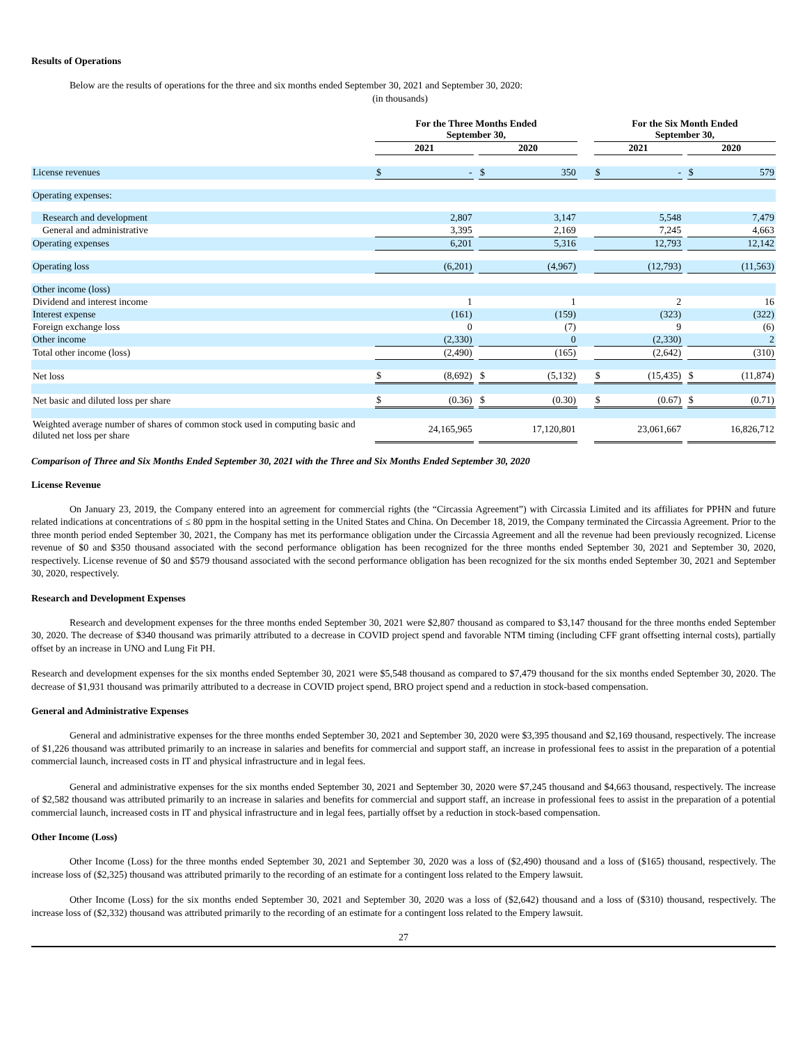Results of Operations
Below are the results of operations for the three and six months ended September 30, 2021 and September 30, 2020:
(in thousands)
| | For the Three Months Ended September 30, | | | | | | For the Six Month Ended September 30, | | | | |
| | 2021 | | | 2020 | | | 2021 | | | 2020 | |
| License revenues | $ | - | | $ | 350 | | $ | - | | $ | 579 |
| Operating expenses: | | | | | | | | | | | |
| Research and development | | 2,807 | | | 3,147 | | | 5,548 | | | 7,479 |
| General and administrative | | 3,395 | | | 2,169 | | | 7,245 | | | 4,663 |
| Operating expenses | | 6,201 | | | 5,316 | | | 12,793 | | | 12,142 |
| Operating loss | | (6,201) | | | (4,967) | | | (12,793) | | | (11,563) |
| Other income (loss) | | | | | | | | | | | |
| Dividend and interest income | | 1 | | | 1 | | | 2 | | | 16 |
| Interest expense | | (161) | | | (159) | | | (323) | | | (322) |
| Foreign exchange loss | | 0 | | | (7) | | | 9 | | | (6) |
| Other income | | (2,330) | | | 0 | | | (2,330) | | | 2 |
| Total other income (loss) | | (2,490) | | | (165) | | | (2,642) | | | (310) |
| Net loss | $ | (8,692) | | $ | (5,132) | | $ | (15,435) | | $ | (11,874) |
| Net basic and diluted loss per share | $ | (0.36) | | $ | (0.30) | | $ | (0.67) | | $ | (0.71) |
| Weighted average number of shares of common stock used in computing basic and diluted net loss per share | | 24,165,965 | | | 17,120,801 | | | 23,061,667 | | | 16,826,712 |
Comparison of Three and Six Months Ended September 30, 2021 with the Three and Six Months Ended September 30, 2020
License Revenue
On January 23, 2019, the Company entered into an agreement for commercial rights (the “Circassia Agreement”) with Circassia Limited and its affiliates for PPHN and future related indications at concentrations of ≤ 80 ppm in the hospital setting in the United States and China. On December 18, 2019, the Company terminated the Circassia Agreement. Prior to the three month period ended September 30, 2021, the Company has met its performance obligation under the Circassia Agreement and all the revenue had been previously recognized. License revenue of $0 and $350 thousand associated with the second performance obligation has been recognized for the three months ended September 30, 2021 and September 30, 2020, respectively. License revenue of $0 and $579 thousand associated with the second performance obligation has been recognized for the six months ended September 30, 2021 and September 30, 2020, respectively.
Research and Development Expenses
Research and development expenses for the three months ended September 30, 2021 were $2,807 thousand as compared to $3,147 thousand for the three months ended September 30, 2020. The decrease of $340 thousand was primarily attributed to a decrease in COVID project spend and favorable NTM timing (including CFF grant offsetting internal costs), partially offset by an increase in UNO and Lung Fit PH.
Research and development expenses for the six months ended September 30, 2021 were $5,548 thousand as compared to $7,479 thousand for the six months ended September 30, 2020. The decrease of $1,931 thousand was primarily attributed to a decrease in COVID project spend, BRO project spend and a reduction in stock-based compensation.
General and Administrative Expenses
General and administrative expenses for the three months ended September 30, 2021 and September 30, 2020 were $3,395 thousand and $2,169 thousand, respectively. The increase of $1,226 thousand was attributed primarily to an increase in salaries and benefits for commercial and support staff, an increase in professional fees to assist in the preparation of a potential commercial launch, increased costs in IT and physical infrastructure and in legal fees.
General and administrative expenses for the six months ended September 30, 2021 and September 30, 2020 were $7,245 thousand and $4,663 thousand, respectively. The increase of $2,582 thousand was attributed primarily to an increase in salaries and benefits for commercial and support staff, an increase in professional fees to assist in the preparation of a potential commercial launch, increased costs in IT and physical infrastructure and in legal fees, partially offset by a reduction in stock-based compensation.
Other Income (Loss)
Other Income (Loss) for the three months ended September 30, 2021 and September 30, 2020 was a loss of ($2,490) thousand and a loss of ($165) thousand, respectively. The increase loss of ($2,325) thousand was attributed primarily to the recording of an estimate for a contingent loss related to the Empery lawsuit.
Other Income (Loss) for the six months ended September 30, 2021 and September 30, 2020 was a loss of ($2,642) thousand and a loss of ($310) thousand, respectively. The increase loss of ($2,332) thousand was attributed primarily to the recording of an estimate for a contingent loss related to the Empery lawsuit.
27